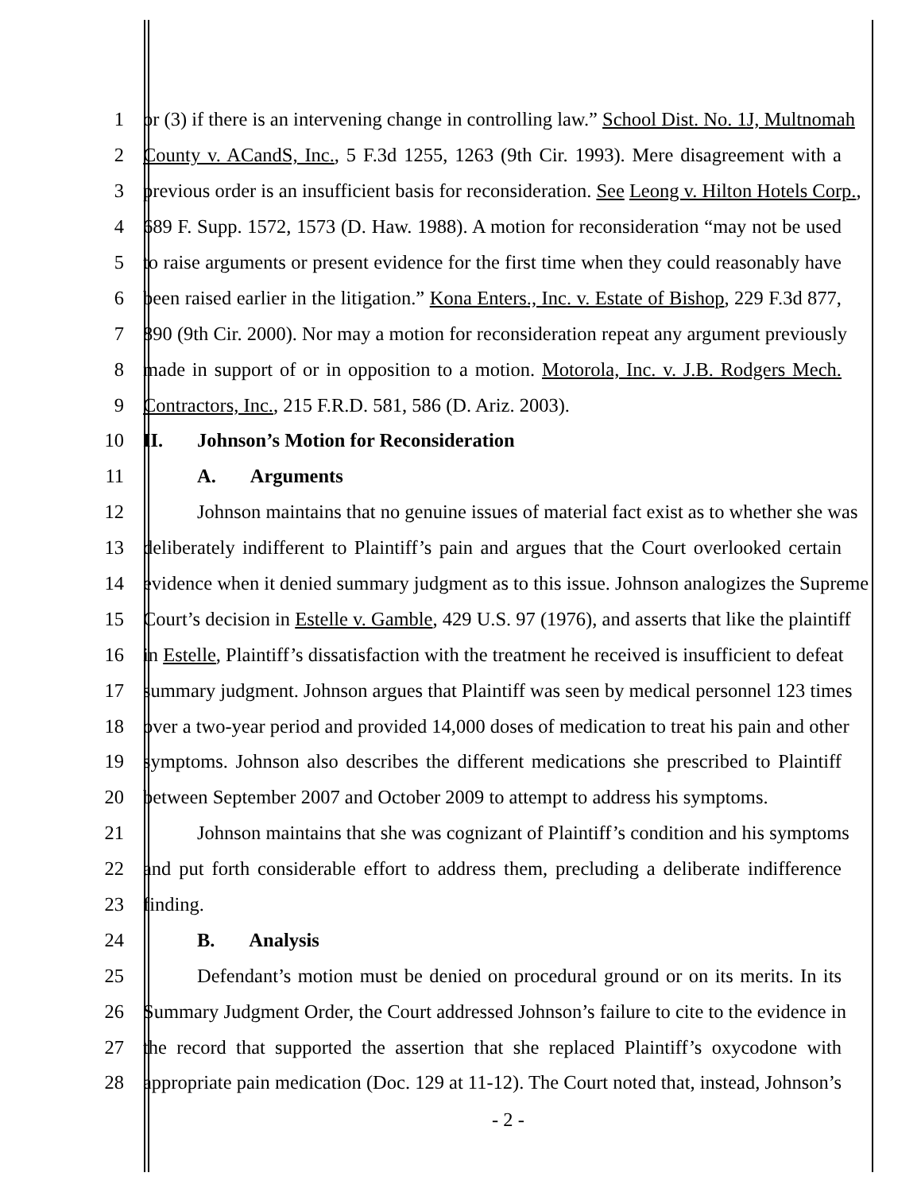1 or (3) if there is an intervening change in controlling law.” School Dist. No. 1J, Multnomah
2 County v. ACandS, Inc., 5 F.3d 1255, 1263 (9th Cir. 1993). Mere disagreement with a
3 previous order is an insufficient basis for reconsideration. See Leong v. Hilton Hotels Corp.,
4 689 F. Supp. 1572, 1573 (D. Haw. 1988). A motion for reconsideration “may not be used
5 to raise arguments or present evidence for the first time when they could reasonably have
6 been raised earlier in the litigation.” Kona Enters., Inc. v. Estate of Bishop, 229 F.3d 877,
7 890 (9th Cir. 2000). Nor may a motion for reconsideration repeat any argument previously
8 made in support of or in opposition to a motion. Motorola, Inc. v. J.B. Rodgers Mech.
9 Contractors, Inc., 215 F.R.D. 581, 586 (D. Ariz. 2003).
10 II. Johnson’s Motion for Reconsideration
11 A. Arguments
12 Johnson maintains that no genuine issues of material fact exist as to whether she was
13 deliberately indifferent to Plaintiff’s pain and argues that the Court overlooked certain
14 evidence when it denied summary judgment as to this issue. Johnson analogizes the Supreme
15 Court’s decision in Estelle v. Gamble, 429 U.S. 97 (1976), and asserts that like the plaintiff
16 in Estelle, Plaintiff’s dissatisfaction with the treatment he received is insufficient to defeat
17 summary judgment. Johnson argues that Plaintiff was seen by medical personnel 123 times
18 over a two-year period and provided 14,000 doses of medication to treat his pain and other
19 symptoms. Johnson also describes the different medications she prescribed to Plaintiff
20 between September 2007 and October 2009 to attempt to address his symptoms.
21 Johnson maintains that she was cognizant of Plaintiff’s condition and his symptoms
22 and put forth considerable effort to address them, precluding a deliberate indifference
23 finding.
24 B. Analysis
25 Defendant’s motion must be denied on procedural ground or on its merits. In its
26 Summary Judgment Order, the Court addressed Johnson’s failure to cite to the evidence in
27 the record that supported the assertion that she replaced Plaintiff’s oxycodone with
28 appropriate pain medication (Doc. 129 at 11-12). The Court noted that, instead, Johnson’s
- 2 -